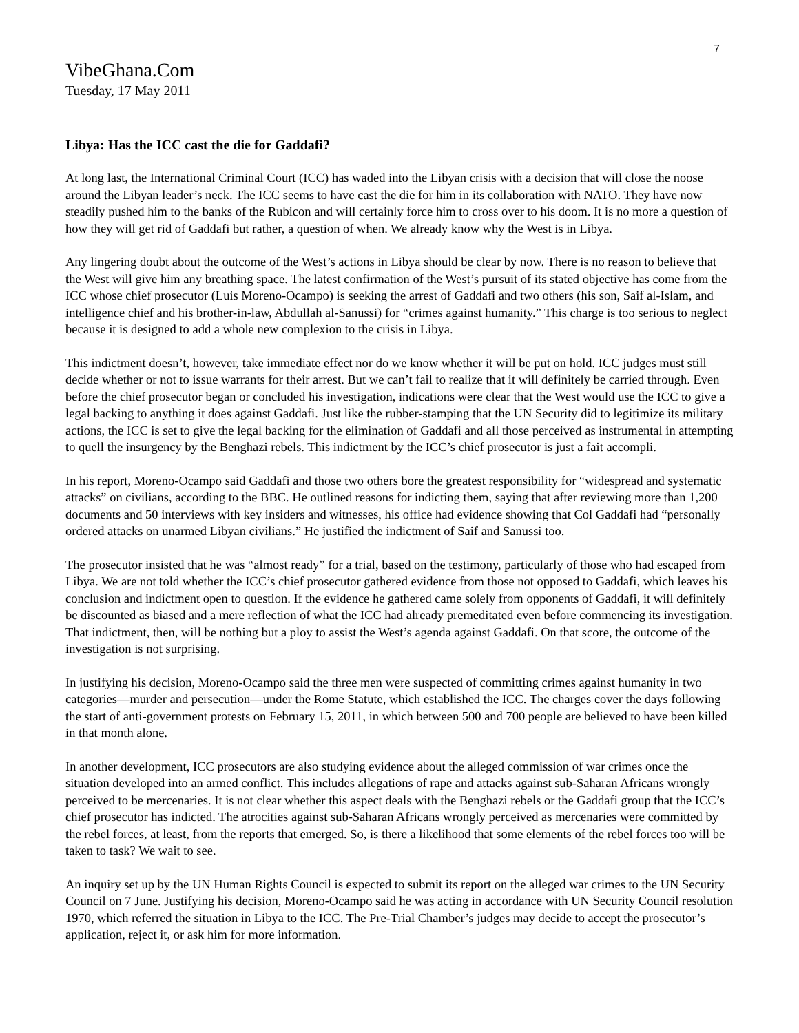7
VibeGhana.Com
Tuesday, 17 May 2011
Libya: Has the ICC cast the die for Gaddafi?
At long last, the International Criminal Court (ICC) has waded into the Libyan crisis with a decision that will close the noose around the Libyan leader’s neck. The ICC seems to have cast the die for him in its collaboration with NATO. They have now steadily pushed him to the banks of the Rubicon and will certainly force him to cross over to his doom. It is no more a question of how they will get rid of Gaddafi but rather, a question of when. We already know why the West is in Libya.
Any lingering doubt about the outcome of the West’s actions in Libya should be clear by now. There is no reason to believe that the West will give him any breathing space. The latest confirmation of the West’s pursuit of its stated objective has come from the ICC whose chief prosecutor (Luis Moreno-Ocampo) is seeking the arrest of Gaddafi and two others (his son, Saif al-Islam, and intelligence chief and his brother-in-law, Abdullah al-Sanussi) for “crimes against humanity.” This charge is too serious to neglect because it is designed to add a whole new complexion to the crisis in Libya.
This indictment doesn’t, however, take immediate effect nor do we know whether it will be put on hold. ICC judges must still decide whether or not to issue warrants for their arrest. But we can’t fail to realize that it will definitely be carried through. Even before the chief prosecutor began or concluded his investigation, indications were clear that the West would use the ICC to give a legal backing to anything it does against Gaddafi. Just like the rubber-stamping that the UN Security did to legitimize its military actions, the ICC is set to give the legal backing for the elimination of Gaddafi and all those perceived as instrumental in attempting to quell the insurgency by the Benghazi rebels. This indictment by the ICC’s chief prosecutor is just a fait accompli.
In his report, Moreno-Ocampo said Gaddafi and those two others bore the greatest responsibility for “widespread and systematic attacks” on civilians, according to the BBC. He outlined reasons for indicting them, saying that after reviewing more than 1,200 documents and 50 interviews with key insiders and witnesses, his office had evidence showing that Col Gaddafi had “personally ordered attacks on unarmed Libyan civilians.” He justified the indictment of Saif and Sanussi too.
The prosecutor insisted that he was “almost ready” for a trial, based on the testimony, particularly of those who had escaped from Libya. We are not told whether the ICC’s chief prosecutor gathered evidence from those not opposed to Gaddafi, which leaves his conclusion and indictment open to question. If the evidence he gathered came solely from opponents of Gaddafi, it will definitely be discounted as biased and a mere reflection of what the ICC had already premeditated even before commencing its investigation. That indictment, then, will be nothing but a ploy to assist the West’s agenda against Gaddafi. On that score, the outcome of the investigation is not surprising.
In justifying his decision, Moreno-Ocampo said the three men were suspected of committing crimes against humanity in two categories—murder and persecution—under the Rome Statute, which established the ICC. The charges cover the days following the start of anti-government protests on February 15, 2011, in which between 500 and 700 people are believed to have been killed in that month alone.
In another development, ICC prosecutors are also studying evidence about the alleged commission of war crimes once the situation developed into an armed conflict. This includes allegations of rape and attacks against sub-Saharan Africans wrongly perceived to be mercenaries. It is not clear whether this aspect deals with the Benghazi rebels or the Gaddafi group that the ICC’s chief prosecutor has indicted. The atrocities against sub-Saharan Africans wrongly perceived as mercenaries were committed by the rebel forces, at least, from the reports that emerged. So, is there a likelihood that some elements of the rebel forces too will be taken to task? We wait to see.
An inquiry set up by the UN Human Rights Council is expected to submit its report on the alleged war crimes to the UN Security Council on 7 June. Justifying his decision, Moreno-Ocampo said he was acting in accordance with UN Security Council resolution 1970, which referred the situation in Libya to the ICC. The Pre-Trial Chamber’s judges may decide to accept the prosecutor’s application, reject it, or ask him for more information.